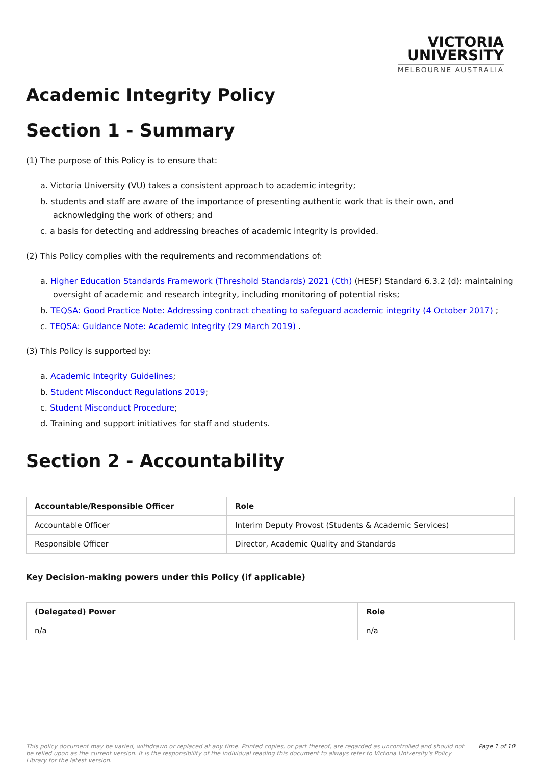VICTORIA
UNIVERSITY
MELBOURNE AUSTRALIA
Academic Integrity Policy
Section 1 - Summary
(1) The purpose of this Policy is to ensure that:
a. Victoria University (VU) takes a consistent approach to academic integrity;
b. students and staff are aware of the importance of presenting authentic work that is their own, and acknowledging the work of others; and
c. a basis for detecting and addressing breaches of academic integrity is provided.
(2) This Policy complies with the requirements and recommendations of:
a. Higher Education Standards Framework (Threshold Standards) 2021 (Cth) (HESF) Standard 6.3.2 (d): maintaining oversight of academic and research integrity, including monitoring of potential risks;
b. TEQSA: Good Practice Note: Addressing contract cheating to safeguard academic integrity (4 October 2017) ;
c. TEQSA: Guidance Note: Academic Integrity (29 March 2019) .
(3) This Policy is supported by:
a. Academic Integrity Guidelines;
b. Student Misconduct Regulations 2019;
c. Student Misconduct Procedure;
d. Training and support initiatives for staff and students.
Section 2 - Accountability
| Accountable/Responsible Officer | Role |
| --- | --- |
| Accountable Officer | Interim Deputy Provost (Students & Academic Services) |
| Responsible Officer | Director, Academic Quality and Standards |
Key Decision-making powers under this Policy (if applicable)
| (Delegated) Power | Role |
| --- | --- |
| n/a | n/a |
This policy document may be varied, withdrawn or replaced at any time. Printed copies, or part thereof, are regarded as uncontrolled and should not be relied upon as the current version. It is the responsibility of the individual reading this document to always refer to Victoria University's Policy Library for the latest version. Page 1 of 10